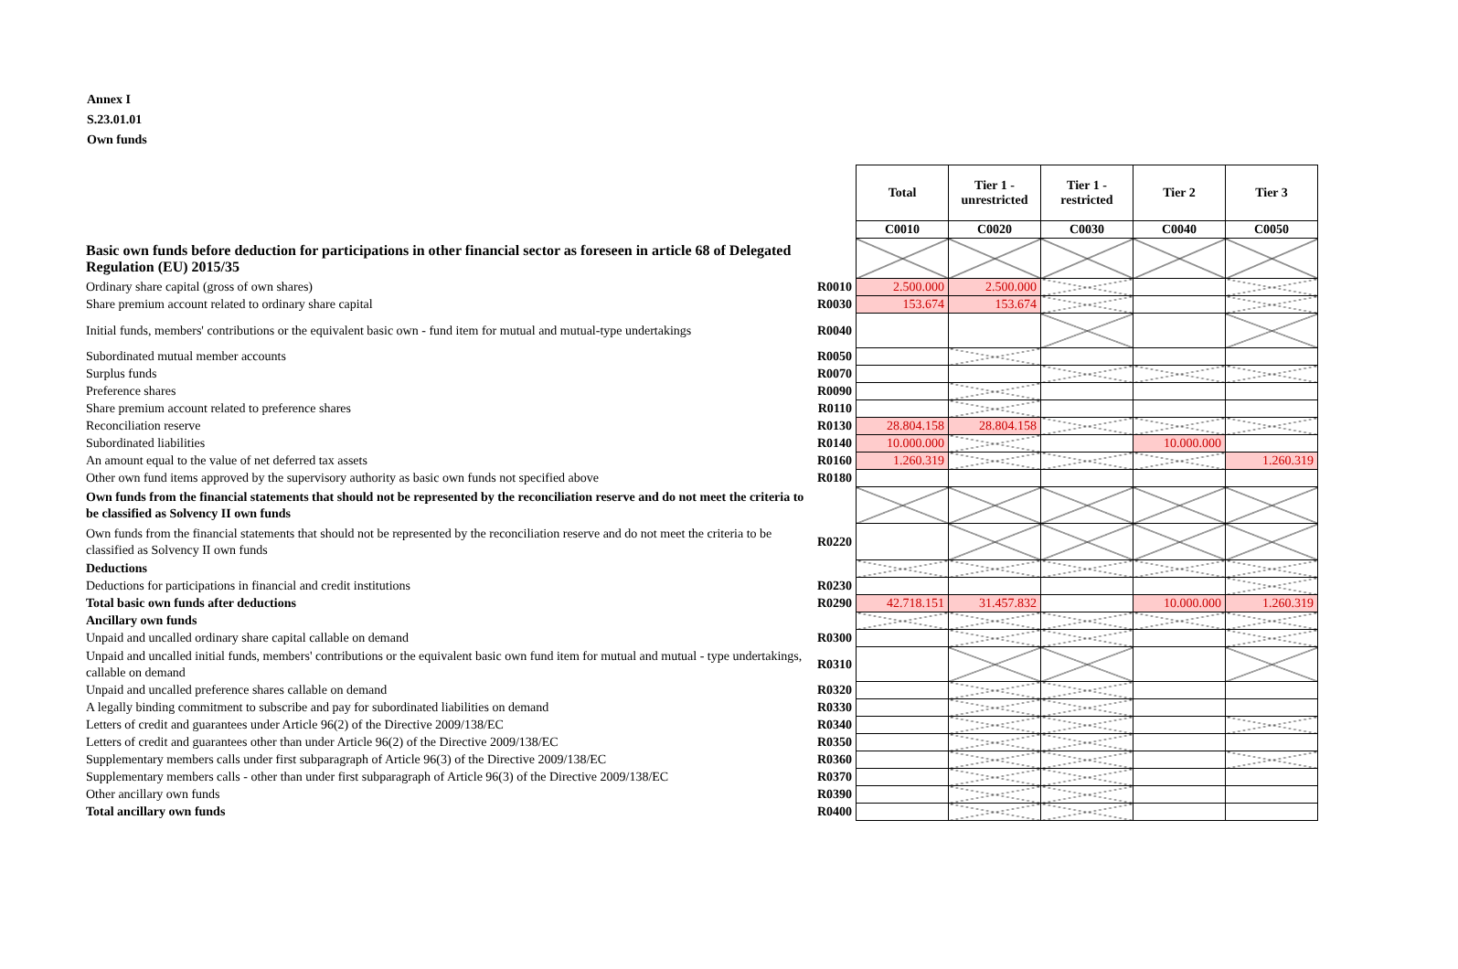Annex I
S.23.01.01
Own funds
| | | Total | Tier 1 - unrestricted | Tier 1 - restricted | Tier 2 | Tier 3 |
| | | C0010 | C0020 | C0030 | C0040 | C0050 |
| Basic own funds before deduction for participations in other financial sector as foreseen in article 68 of Delegated Regulation (EU) 2015/35 | | | | | | |
| Ordinary share capital (gross of own shares) | R0010 | 2.500.000 | 2.500.000 | | | |
| Share premium account related to ordinary share capital | R0030 | 153.674 | 153.674 | | | |
| Initial funds, members' contributions or the equivalent basic own - fund item for mutual and mutual-type undertakings | R0040 | | | | | |
| Subordinated mutual member accounts | R0050 | | | | | |
| Surplus funds | R0070 | | | | | |
| Preference shares | R0090 | | | | | |
| Share premium account related to preference shares | R0110 | | | | | |
| Reconciliation reserve | R0130 | 28.804.158 | 28.804.158 | | | |
| Subordinated liabilities | R0140 | 10.000.000 | | | 10.000.000 | |
| An amount equal to the value of net deferred tax assets | R0160 | 1.260.319 | | | | 1.260.319 |
| Other own fund items approved by the supervisory authority as basic own funds not specified above | R0180 | | | | | |
| Own funds from the financial statements that should not be represented by the reconciliation reserve and do not meet the criteria to be classified as Solvency II own funds | | | | | | |
| Own funds from the financial statements that should not be represented by the reconciliation reserve and do not meet the criteria to be classified as Solvency II own funds | R0220 | | | | | |
| Deductions | | | | | | |
| Deductions for participations in financial and credit institutions | R0230 | | | | | |
| Total basic own funds after deductions | R0290 | 42.718.151 | 31.457.832 | | 10.000.000 | 1.260.319 |
| Ancillary own funds | | | | | | |
| Unpaid and uncalled ordinary share capital callable on demand | R0300 | | | | | |
| Unpaid and uncalled initial funds, members' contributions or the equivalent basic own fund item for mutual and mutual - type undertakings, callable on demand | R0310 | | | | | |
| Unpaid and uncalled preference shares callable on demand | R0320 | | | | | |
| A legally binding commitment to subscribe and pay for subordinated liabilities on demand | R0330 | | | | | |
| Letters of credit and guarantees under Article 96(2) of the Directive 2009/138/EC | R0340 | | | | | |
| Letters of credit and guarantees other than under Article 96(2) of the Directive 2009/138/EC | R0350 | | | | | |
| Supplementary members calls under first subparagraph of Article 96(3) of the Directive 2009/138/EC | R0360 | | | | | |
| Supplementary members calls - other than under first subparagraph of Article 96(3) of the Directive 2009/138/EC | R0370 | | | | | |
| Other ancillary own funds | R0390 | | | | | |
| Total ancillary own funds | R0400 | | | | | |